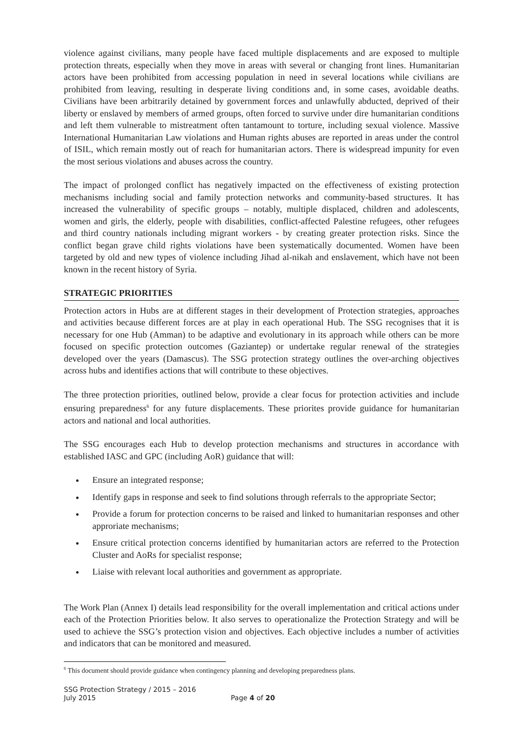violence against civilians, many people have faced multiple displacements and are exposed to multiple protection threats, especially when they move in areas with several or changing front lines. Humanitarian actors have been prohibited from accessing population in need in several locations while civilians are prohibited from leaving, resulting in desperate living conditions and, in some cases, avoidable deaths. Civilians have been arbitrarily detained by government forces and unlawfully abducted, deprived of their liberty or enslaved by members of armed groups, often forced to survive under dire humanitarian conditions and left them vulnerable to mistreatment often tantamount to torture, including sexual violence. Massive International Humanitarian Law violations and Human rights abuses are reported in areas under the control of ISIL, which remain mostly out of reach for humanitarian actors. There is widespread impunity for even the most serious violations and abuses across the country.
The impact of prolonged conflict has negatively impacted on the effectiveness of existing protection mechanisms including social and family protection networks and community-based structures. It has increased the vulnerability of specific groups – notably, multiple displaced, children and adolescents, women and girls, the elderly, people with disabilities, conflict-affected Palestine refugees, other refugees and third country nationals including migrant workers - by creating greater protection risks. Since the conflict began grave child rights violations have been systematically documented. Women have been targeted by old and new types of violence including Jihad al-nikah and enslavement, which have not been known in the recent history of Syria.
STRATEGIC PRIORITIES
Protection actors in Hubs are at different stages in their development of Protection strategies, approaches and activities because different forces are at play in each operational Hub. The SSG recognises that it is necessary for one Hub (Amman) to be adaptive and evolutionary in its approach while others can be more focused on specific protection outcomes (Gaziantep) or undertake regular renewal of the strategies developed over the years (Damascus). The SSG protection strategy outlines the over-arching objectives across hubs and identifies actions that will contribute to these objectives.
The three protection priorities, outlined below, provide a clear focus for protection activities and include ensuring preparedness<sup>6</sup> for any future displacements. These priorites provide guidance for humanitarian actors and national and local authorities.
The SSG encourages each Hub to develop protection mechanisms and structures in accordance with established IASC and GPC (including AoR) guidance that will:
Ensure an integrated response;
Identify gaps in response and seek to find solutions through referrals to the appropriate Sector;
Provide a forum for protection concerns to be raised and linked to humanitarian responses and other approriate mechanisms;
Ensure critical protection concerns identified by humanitarian actors are referred to the Protection Cluster and AoRs for specialist response;
Liaise with relevant local authorities and government as appropriate.
The Work Plan (Annex I) details lead responsibility for the overall implementation and critical actions under each of the Protection Priorities below. It also serves to operationalize the Protection Strategy and will be used to achieve the SSG’s protection vision and objectives. Each objective includes a number of activities and indicators that can be monitored and measured.
<sup>6</sup> This document should provide guidance when contingency planning and developing preparedness plans.
SSG Protection Strategy / 2015 – 2016
July 2015
Page 4 of 20